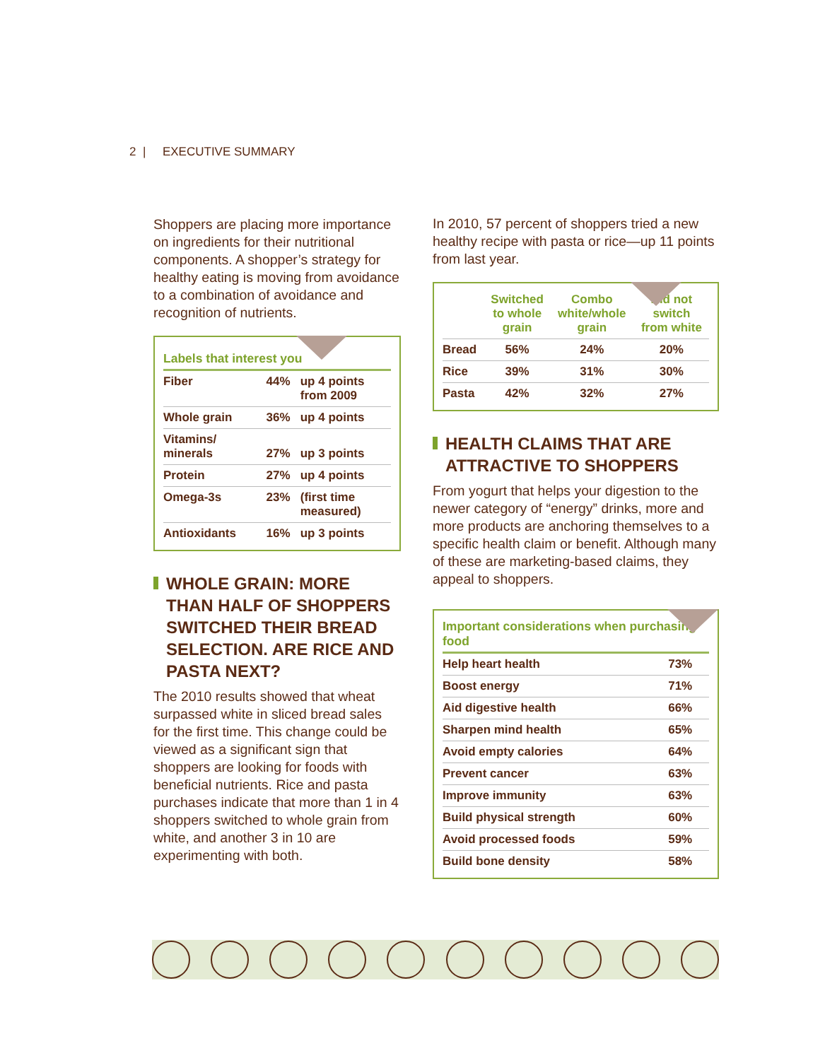2 | EXECUTIVE SUMMARY
Shoppers are placing more importance on ingredients for their nutritional components. A shopper’s strategy for healthy eating is moving from avoidance to a combination of avoidance and recognition of nutrients.
Labels that interest you
| Fiber | 44% | up 4 points from 2009 |
| Whole grain | 36% | up 4 points |
| Vitamins/ minerals | 27% | up 3 points |
| Protein | 27% | up 4 points |
| Omega-3s | 23% | (first time measured) |
| Antioxidants | 16% | up 3 points |
WHOLE GRAIN: MORE THAN HALF OF SHOPPERS SWITCHED THEIR BREAD SELECTION. ARE RICE AND PASTA NEXT?
The 2010 results showed that wheat surpassed white in sliced bread sales for the first time. This change could be viewed as a significant sign that shoppers are looking for foods with beneficial nutrients. Rice and pasta purchases indicate that more than 1 in 4 shoppers switched to whole grain from white, and another 3 in 10 are experimenting with both.
In 2010, 57 percent of shoppers tried a new healthy recipe with pasta or rice—up 11 points from last year.
| | Switched to whole grain | Combo white/whole grain | Did not switch from white |
| --- | --- | --- | --- |
| Bread | 56% | 24% | 20% |
| Rice | 39% | 31% | 30% |
| Pasta | 42% | 32% | 27% |
HEALTH CLAIMS THAT ARE ATTRACTIVE TO SHOPPERS
From yogurt that helps your digestion to the newer category of “energy” drinks, more and more products are anchoring themselves to a specific health claim or benefit. Although many of these are marketing-based claims, they appeal to shoppers.
Important considerations when purchasing food
| Help heart health | 73% |
| Boost energy | 71% |
| Aid digestive health | 66% |
| Sharpen mind health | 65% |
| Avoid empty calories | 64% |
| Prevent cancer | 63% |
| Improve immunity | 63% |
| Build physical strength | 60% |
| Avoid processed foods | 59% |
| Build bone density | 58% |